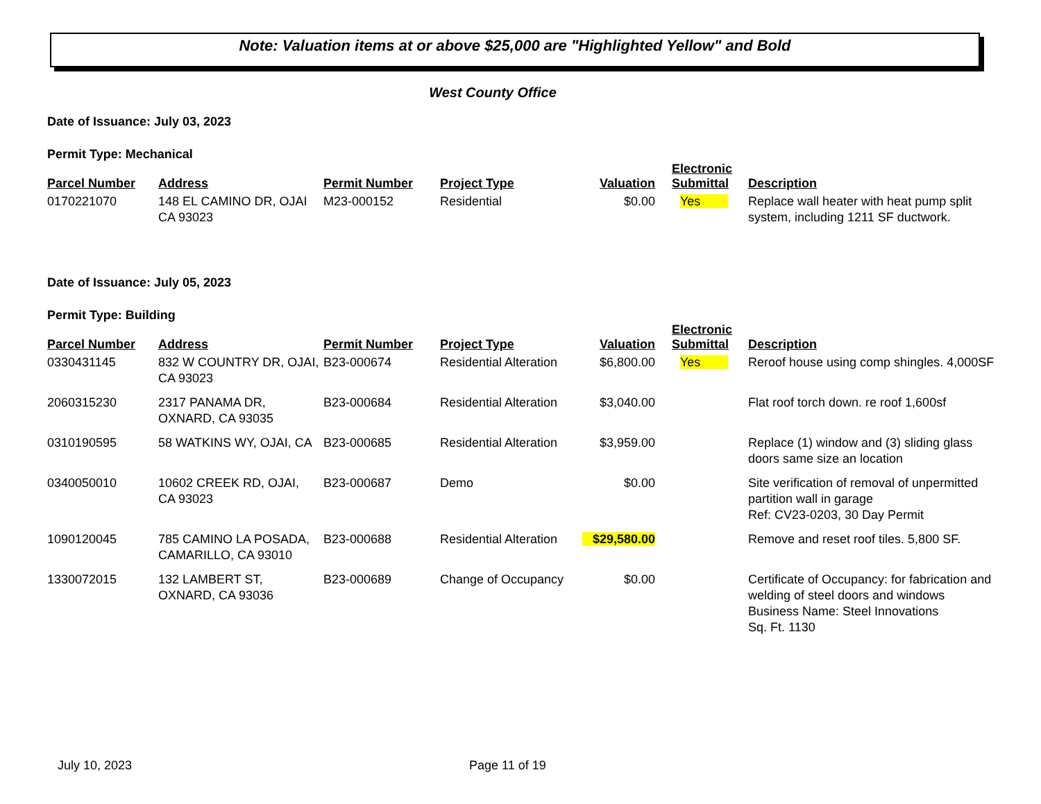Note: Valuation items at or above $25,000 are "Highlighted Yellow" and Bold
West County Office
Date of Issuance: July 03, 2023
Permit Type: Mechanical
| Parcel Number | Address | Permit Number | Project Type | Valuation | Electronic Submittal | Description |
| --- | --- | --- | --- | --- | --- | --- |
| 0170221070 | 148 EL CAMINO DR, OJAI CA 93023 | M23-000152 | Residential | $0.00 | Yes | Replace wall heater with heat pump split system, including 1211 SF ductwork. |
Date of Issuance: July 05, 2023
Permit Type: Building
| Parcel Number | Address | Permit Number | Project Type | Valuation | Electronic Submittal | Description |
| --- | --- | --- | --- | --- | --- | --- |
| 0330431145 | 832 W COUNTRY DR, OJAI, CA 93023 | B23-000674 | Residential Alteration | $6,800.00 | Yes | Reroof house using comp shingles. 4,000SF |
| 2060315230 | 2317 PANAMA DR, OXNARD, CA 93035 | B23-000684 | Residential Alteration | $3,040.00 | | Flat roof torch down. re roof 1,600sf |
| 0310190595 | 58 WATKINS WY, OJAI, CA | B23-000685 | Residential Alteration | $3,959.00 | | Replace (1) window and (3) sliding glass doors same size an location |
| 0340050010 | 10602 CREEK RD, OJAI, CA 93023 | B23-000687 | Demo | $0.00 | | Site verification of removal of unpermitted partition wall in garage Ref: CV23-0203, 30 Day Permit |
| 1090120045 | 785 CAMINO LA POSADA, CAMARILLO, CA 93010 | B23-000688 | Residential Alteration | $29,580.00 | | Remove and reset roof tiles. 5,800 SF. |
| 1330072015 | 132 LAMBERT ST, OXNARD, CA 93036 | B23-000689 | Change of Occupancy | $0.00 | | Certificate of Occupancy: for fabrication and welding of steel doors and windows Business Name: Steel Innovations Sq. Ft. 1130 |
July 10, 2023 Page 11 of 19